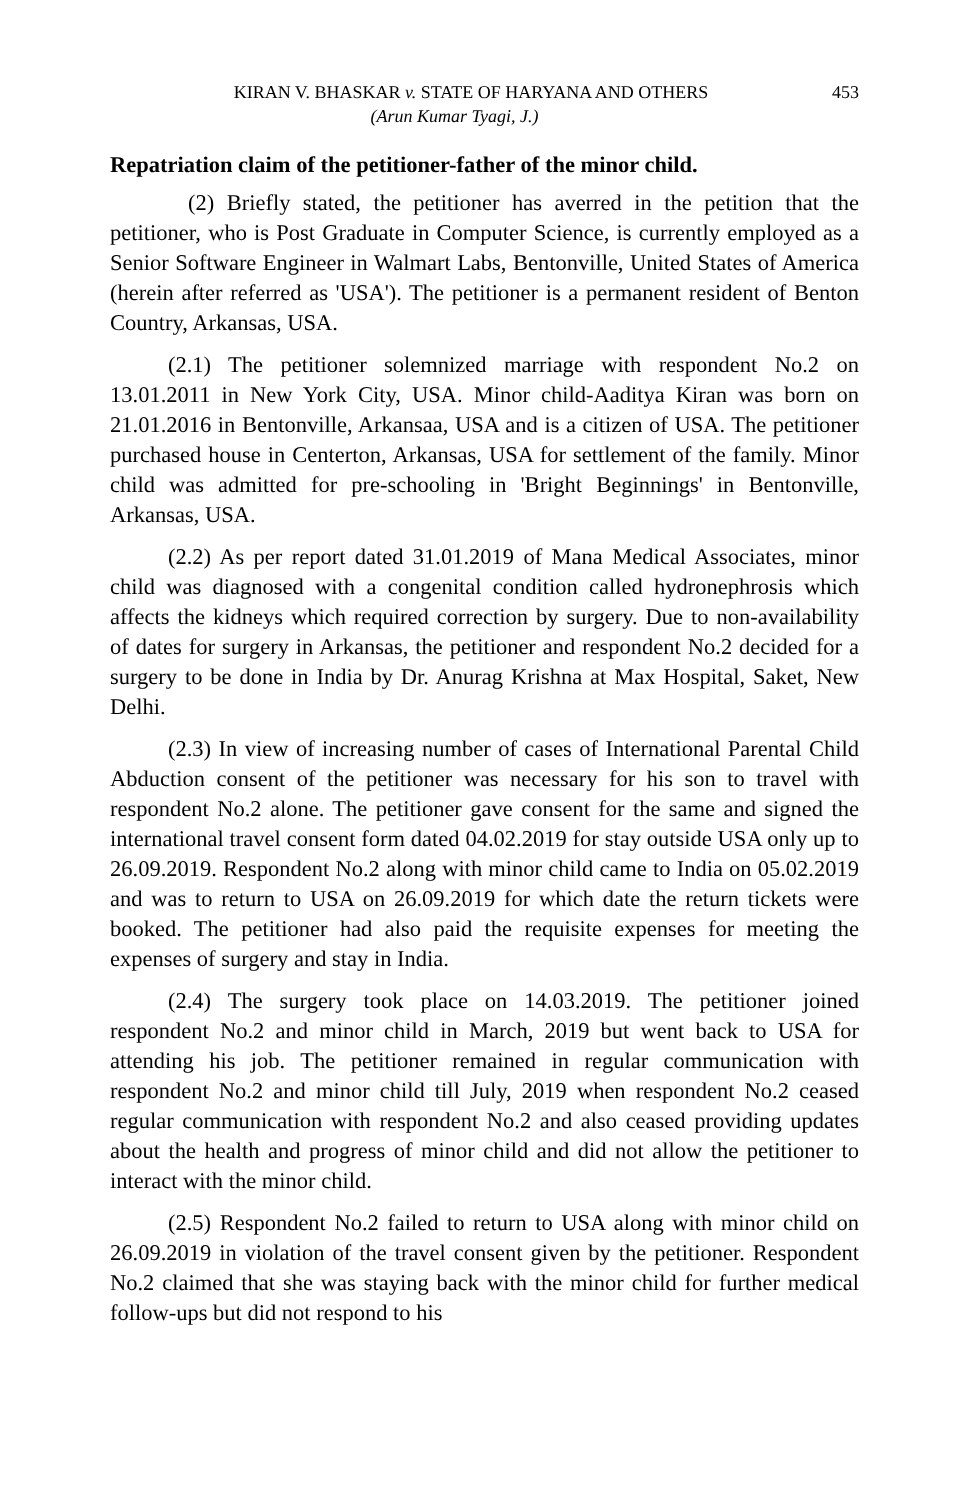KIRAN V. BHASKAR v. STATE OF HARYANA AND OTHERS 453
(Arun Kumar Tyagi, J.)
Repatriation claim of the petitioner-father of the minor child.
(2) Briefly stated, the petitioner has averred in the petition that the petitioner, who is Post Graduate in Computer Science, is currently employed as a Senior Software Engineer in Walmart Labs, Bentonville, United States of America (herein after referred as 'USA'). The petitioner is a permanent resident of Benton Country, Arkansas, USA.
(2.1) The petitioner solemnized marriage with respondent No.2 on 13.01.2011 in New York City, USA. Minor child-Aaditya Kiran was born on 21.01.2016 in Bentonville, Arkansaa, USA and is a citizen of USA. The petitioner purchased house in Centerton, Arkansas, USA for settlement of the family. Minor child was admitted for pre-schooling in 'Bright Beginnings' in Bentonville, Arkansas, USA.
(2.2) As per report dated 31.01.2019 of Mana Medical Associates, minor child was diagnosed with a congenital condition called hydronephrosis which affects the kidneys which required correction by surgery. Due to non-availability of dates for surgery in Arkansas, the petitioner and respondent No.2 decided for a surgery to be done in India by Dr. Anurag Krishna at Max Hospital, Saket, New Delhi.
(2.3) In view of increasing number of cases of International Parental Child Abduction consent of the petitioner was necessary for his son to travel with respondent No.2 alone. The petitioner gave consent for the same and signed the international travel consent form dated 04.02.2019 for stay outside USA only up to 26.09.2019. Respondent No.2 along with minor child came to India on 05.02.2019 and was to return to USA on 26.09.2019 for which date the return tickets were booked. The petitioner had also paid the requisite expenses for meeting the expenses of surgery and stay in India.
(2.4) The surgery took place on 14.03.2019. The petitioner joined respondent No.2 and minor child in March, 2019 but went back to USA for attending his job. The petitioner remained in regular communication with respondent No.2 and minor child till July, 2019 when respondent No.2 ceased regular communication with respondent No.2 and also ceased providing updates about the health and progress of minor child and did not allow the petitioner to interact with the minor child.
(2.5) Respondent No.2 failed to return to USA along with minor child on 26.09.2019 in violation of the travel consent given by the petitioner. Respondent No.2 claimed that she was staying back with the minor child for further medical follow-ups but did not respond to his